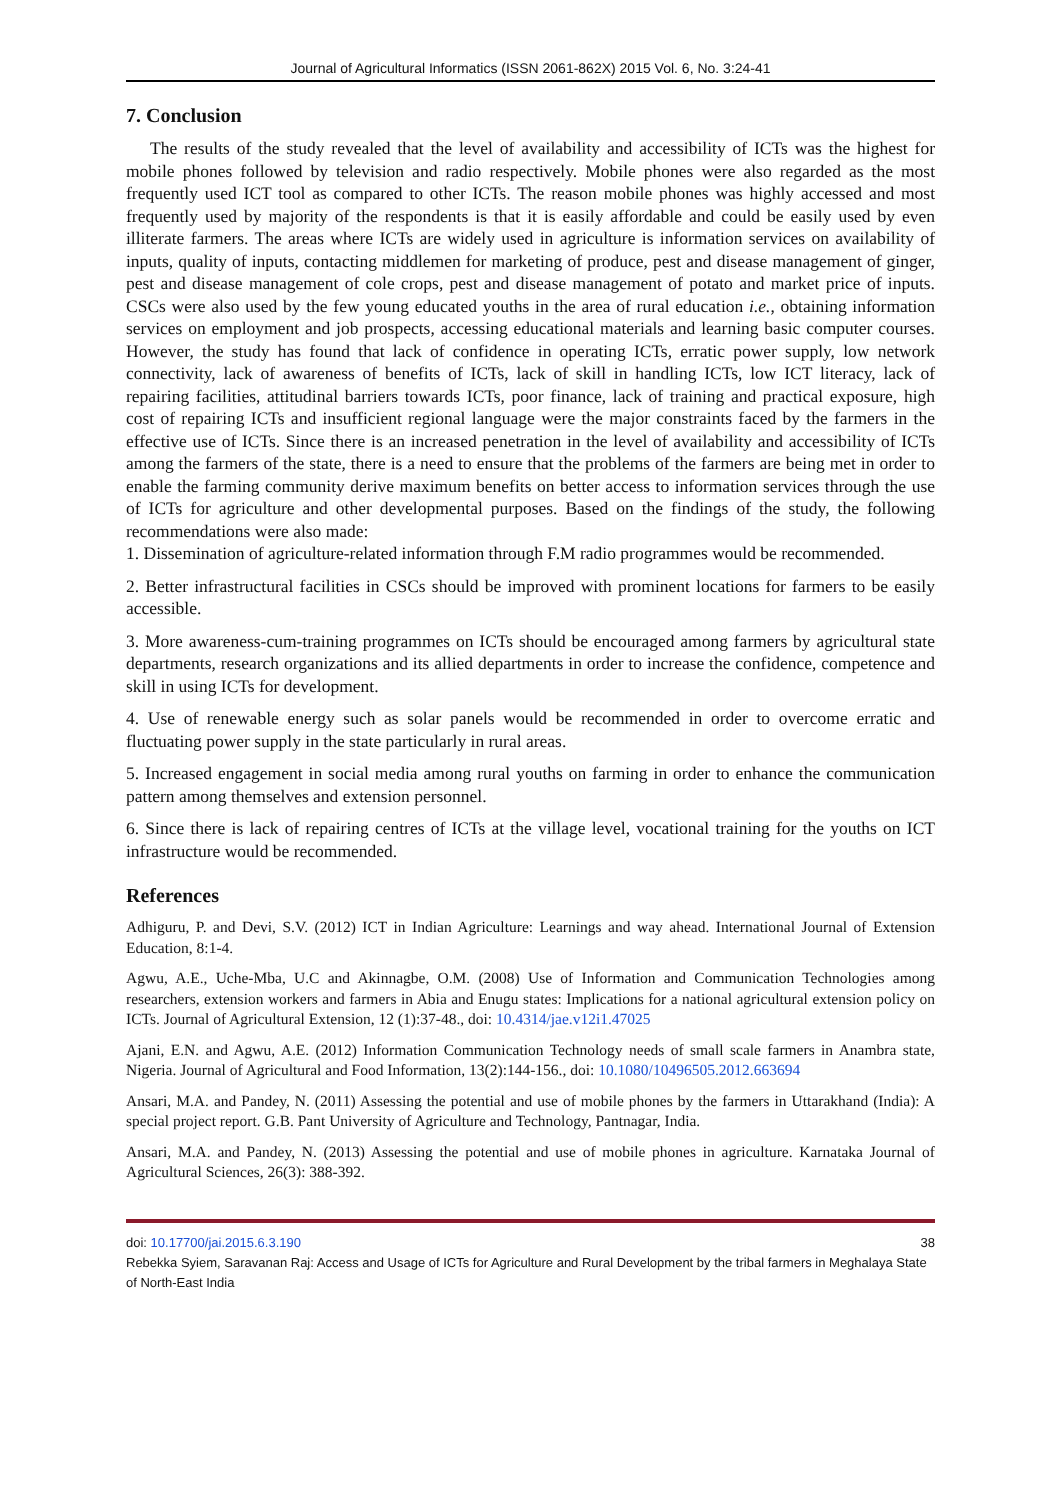Journal of Agricultural Informatics (ISSN 2061-862X) 2015 Vol. 6, No. 3:24-41
7. Conclusion
The results of the study revealed that the level of availability and accessibility of ICTs was the highest for mobile phones followed by television and radio respectively. Mobile phones were also regarded as the most frequently used ICT tool as compared to other ICTs. The reason mobile phones was highly accessed and most frequently used by majority of the respondents is that it is easily affordable and could be easily used by even illiterate farmers. The areas where ICTs are widely used in agriculture is information services on availability of inputs, quality of inputs, contacting middlemen for marketing of produce, pest and disease management of ginger, pest and disease management of cole crops, pest and disease management of potato and market price of inputs. CSCs were also used by the few young educated youths in the area of rural education i.e., obtaining information services on employment and job prospects, accessing educational materials and learning basic computer courses. However, the study has found that lack of confidence in operating ICTs, erratic power supply, low network connectivity, lack of awareness of benefits of ICTs, lack of skill in handling ICTs, low ICT literacy, lack of repairing facilities, attitudinal barriers towards ICTs, poor finance, lack of training and practical exposure, high cost of repairing ICTs and insufficient regional language were the major constraints faced by the farmers in the effective use of ICTs. Since there is an increased penetration in the level of availability and accessibility of ICTs among the farmers of the state, there is a need to ensure that the problems of the farmers are being met in order to enable the farming community derive maximum benefits on better access to information services through the use of ICTs for agriculture and other developmental purposes. Based on the findings of the study, the following recommendations were also made:
1. Dissemination of agriculture-related information through F.M radio programmes would be recommended.
2. Better infrastructural facilities in CSCs should be improved with prominent locations for farmers to be easily accessible.
3. More awareness-cum-training programmes on ICTs should be encouraged among farmers by agricultural state departments, research organizations and its allied departments in order to increase the confidence, competence and skill in using ICTs for development.
4. Use of renewable energy such as solar panels would be recommended in order to overcome erratic and fluctuating power supply in the state particularly in rural areas.
5. Increased engagement in social media among rural youths on farming in order to enhance the communication pattern among themselves and extension personnel.
6. Since there is lack of repairing centres of ICTs at the village level, vocational training for the youths on ICT infrastructure would be recommended.
References
Adhiguru, P. and Devi, S.V. (2012) ICT in Indian Agriculture: Learnings and way ahead. International Journal of Extension Education, 8:1-4.
Agwu, A.E., Uche-Mba, U.C and Akinnagbe, O.M. (2008) Use of Information and Communication Technologies among researchers, extension workers and farmers in Abia and Enugu states: Implications for a national agricultural extension policy on ICTs. Journal of Agricultural Extension, 12 (1):37-48., doi: 10.4314/jae.v12i1.47025
Ajani, E.N. and Agwu, A.E. (2012) Information Communication Technology needs of small scale farmers in Anambra state, Nigeria. Journal of Agricultural and Food Information, 13(2):144-156., doi: 10.1080/10496505.2012.663694
Ansari, M.A. and Pandey, N. (2011) Assessing the potential and use of mobile phones by the farmers in Uttarakhand (India): A special project report. G.B. Pant University of Agriculture and Technology, Pantnagar, India.
Ansari, M.A. and Pandey, N. (2013) Assessing the potential and use of mobile phones in agriculture. Karnataka Journal of Agricultural Sciences, 26(3): 388-392.
doi: 10.17700/jai.2015.6.3.190 38
Rebekka Syiem, Saravanan Raj: Access and Usage of ICTs for Agriculture and Rural Development by the tribal farmers in Meghalaya State of North-East India